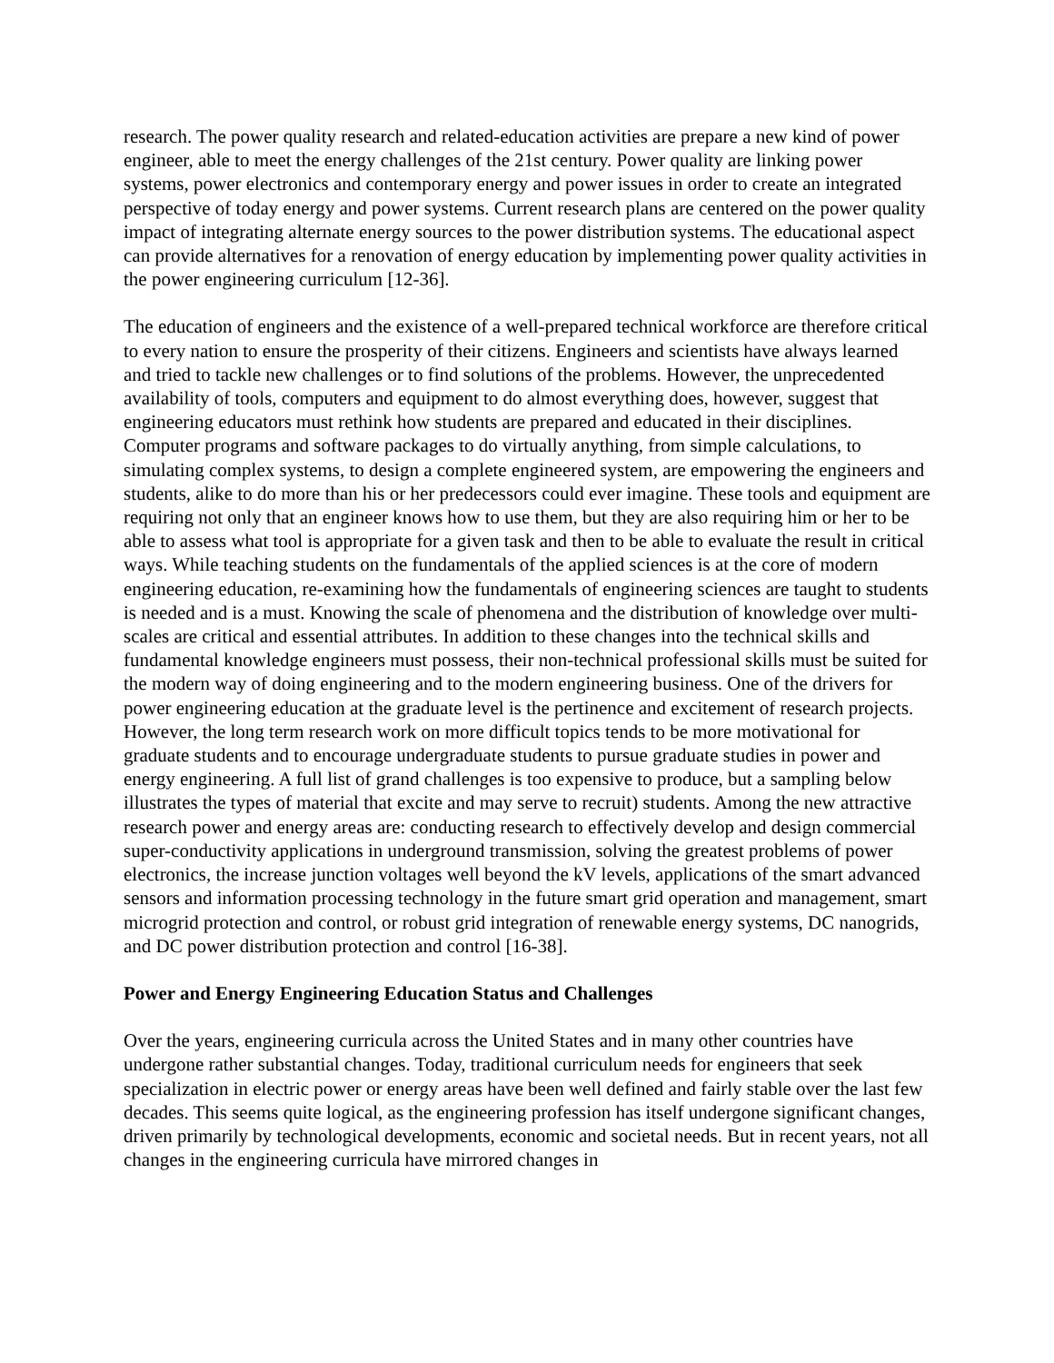research. The power quality research and related-education activities are prepare a new kind of power engineer, able to meet the energy challenges of the 21st century. Power quality are linking power systems, power electronics and contemporary energy and power issues in order to create an integrated perspective of today energy and power systems. Current research plans are centered on the power quality impact of integrating alternate energy sources to the power distribution systems. The educational aspect can provide alternatives for a renovation of energy education by implementing power quality activities in the power engineering curriculum [12-36].
The education of engineers and the existence of a well-prepared technical workforce are therefore critical to every nation to ensure the prosperity of their citizens. Engineers and scientists have always learned and tried to tackle new challenges or to find solutions of the problems. However, the unprecedented availability of tools, computers and equipment to do almost everything does, however, suggest that engineering educators must rethink how students are prepared and educated in their disciplines. Computer programs and software packages to do virtually anything, from simple calculations, to simulating complex systems, to design a complete engineered system, are empowering the engineers and students, alike to do more than his or her predecessors could ever imagine. These tools and equipment are requiring not only that an engineer knows how to use them, but they are also requiring him or her to be able to assess what tool is appropriate for a given task and then to be able to evaluate the result in critical ways. While teaching students on the fundamentals of the applied sciences is at the core of modern engineering education, re-examining how the fundamentals of engineering sciences are taught to students is needed and is a must. Knowing the scale of phenomena and the distribution of knowledge over multi-scales are critical and essential attributes. In addition to these changes into the technical skills and fundamental knowledge engineers must possess, their non-technical professional skills must be suited for the modern way of doing engineering and to the modern engineering business. One of the drivers for power engineering education at the graduate level is the pertinence and excitement of research projects. However, the long term research work on more difficult topics tends to be more motivational for graduate students and to encourage undergraduate students to pursue graduate studies in power and energy engineering. A full list of grand challenges is too expensive to produce, but a sampling below illustrates the types of material that excite and may serve to recruit) students. Among the new attractive research power and energy areas are: conducting research to effectively develop and design commercial super-conductivity applications in underground transmission, solving the greatest problems of power electronics, the increase junction voltages well beyond the kV levels, applications of the smart advanced sensors and information processing technology in the future smart grid operation and management, smart microgrid protection and control, or robust grid integration of renewable energy systems, DC nanogrids, and DC power distribution protection and control [16-38].
Power and Energy Engineering Education Status and Challenges
Over the years, engineering curricula across the United States and in many other countries have undergone rather substantial changes. Today, traditional curriculum needs for engineers that seek specialization in electric power or energy areas have been well defined and fairly stable over the last few decades. This seems quite logical, as the engineering profession has itself undergone significant changes, driven primarily by technological developments, economic and societal needs. But in recent years, not all changes in the engineering curricula have mirrored changes in